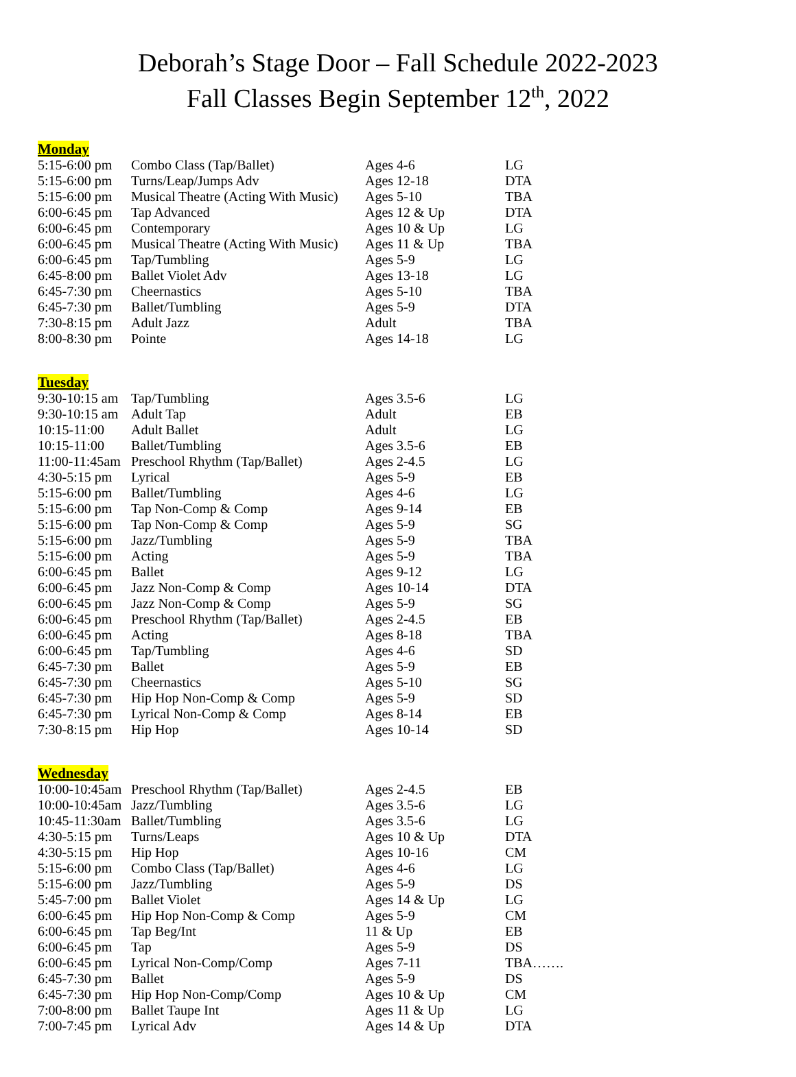Deborah’s Stage Door – Fall Schedule 2022-2023
Fall Classes Begin September 12<sup>th</sup>, 2022
Monday
| 5:15-6:00 pm | Combo Class (Tap/Ballet) | Ages 4-6 | LG |
| 5:15-6:00 pm | Turns/Leap/Jumps Adv | Ages 12-18 | DTA |
| 5:15-6:00 pm | Musical Theatre (Acting With Music) | Ages 5-10 | TBA |
| 6:00-6:45 pm | Tap Advanced | Ages 12 & Up | DTA |
| 6:00-6:45 pm | Contemporary | Ages 10 & Up | LG |
| 6:00-6:45 pm | Musical Theatre (Acting With Music) | Ages 11 & Up | TBA |
| 6:00-6:45 pm | Tap/Tumbling | Ages 5-9 | LG |
| 6:45-8:00 pm | Ballet Violet Adv | Ages 13-18 | LG |
| 6:45-7:30 pm | Cheernastics | Ages 5-10 | TBA |
| 6:45-7:30 pm | Ballet/Tumbling | Ages 5-9 | DTA |
| 7:30-8:15 pm | Adult Jazz | Adult | TBA |
| 8:00-8:30 pm | Pointe | Ages 14-18 | LG |
Tuesday
| 9:30-10:15 am | Tap/Tumbling | Ages 3.5-6 | LG |
| 9:30-10:15 am | Adult Tap | Adult | EB |
| 10:15-11:00 | Adult Ballet | Adult | LG |
| 10:15-11:00 | Ballet/Tumbling | Ages 3.5-6 | EB |
| 11:00-11:45am | Preschool Rhythm (Tap/Ballet) | Ages 2-4.5 | LG |
| 4:30-5:15 pm | Lyrical | Ages 5-9 | EB |
| 5:15-6:00 pm | Ballet/Tumbling | Ages 4-6 | LG |
| 5:15-6:00 pm | Tap Non-Comp & Comp | Ages 9-14 | EB |
| 5:15-6:00 pm | Tap Non-Comp & Comp | Ages 5-9 | SG |
| 5:15-6:00 pm | Jazz/Tumbling | Ages 5-9 | TBA |
| 5:15-6:00 pm | Acting | Ages 5-9 | TBA |
| 6:00-6:45 pm | Ballet | Ages 9-12 | LG |
| 6:00-6:45 pm | Jazz Non-Comp & Comp | Ages 10-14 | DTA |
| 6:00-6:45 pm | Jazz Non-Comp & Comp | Ages 5-9 | SG |
| 6:00-6:45 pm | Preschool Rhythm (Tap/Ballet) | Ages 2-4.5 | EB |
| 6:00-6:45 pm | Acting | Ages 8-18 | TBA |
| 6:00-6:45 pm | Tap/Tumbling | Ages 4-6 | SD |
| 6:45-7:30 pm | Ballet | Ages 5-9 | EB |
| 6:45-7:30 pm | Cheernastics | Ages 5-10 | SG |
| 6:45-7:30 pm | Hip Hop Non-Comp & Comp | Ages 5-9 | SD |
| 6:45-7:30 pm | Lyrical Non-Comp & Comp | Ages 8-14 | EB |
| 7:30-8:15 pm | Hip Hop | Ages 10-14 | SD |
Wednesday
| 10:00-10:45am | Preschool Rhythm (Tap/Ballet) | Ages 2-4.5 | EB |
| 10:00-10:45am | Jazz/Tumbling | Ages 3.5-6 | LG |
| 10:45-11:30am | Ballet/Tumbling | Ages 3.5-6 | LG |
| 4:30-5:15 pm | Turns/Leaps | Ages 10 & Up | DTA |
| 4:30-5:15 pm | Hip Hop | Ages 10-16 | CM |
| 5:15-6:00 pm | Combo Class (Tap/Ballet) | Ages 4-6 | LG |
| 5:15-6:00 pm | Jazz/Tumbling | Ages 5-9 | DS |
| 5:45-7:00 pm | Ballet Violet | Ages 14 & Up | LG |
| 6:00-6:45 pm | Hip Hop Non-Comp & Comp | Ages 5-9 | CM |
| 6:00-6:45 pm | Tap Beg/Int | 11 & Up | EB |
| 6:00-6:45 pm | Tap | Ages 5-9 | DS |
| 6:00-6:45 pm | Lyrical Non-Comp/Comp | Ages 7-11 | TBA……. |
| 6:45-7:30 pm | Ballet | Ages 5-9 | DS |
| 6:45-7:30 pm | Hip Hop Non-Comp/Comp | Ages 10 & Up | CM |
| 7:00-8:00 pm | Ballet Taupe Int | Ages 11 & Up | LG |
| 7:00-7:45 pm | Lyrical Adv | Ages 14 & Up | DTA |